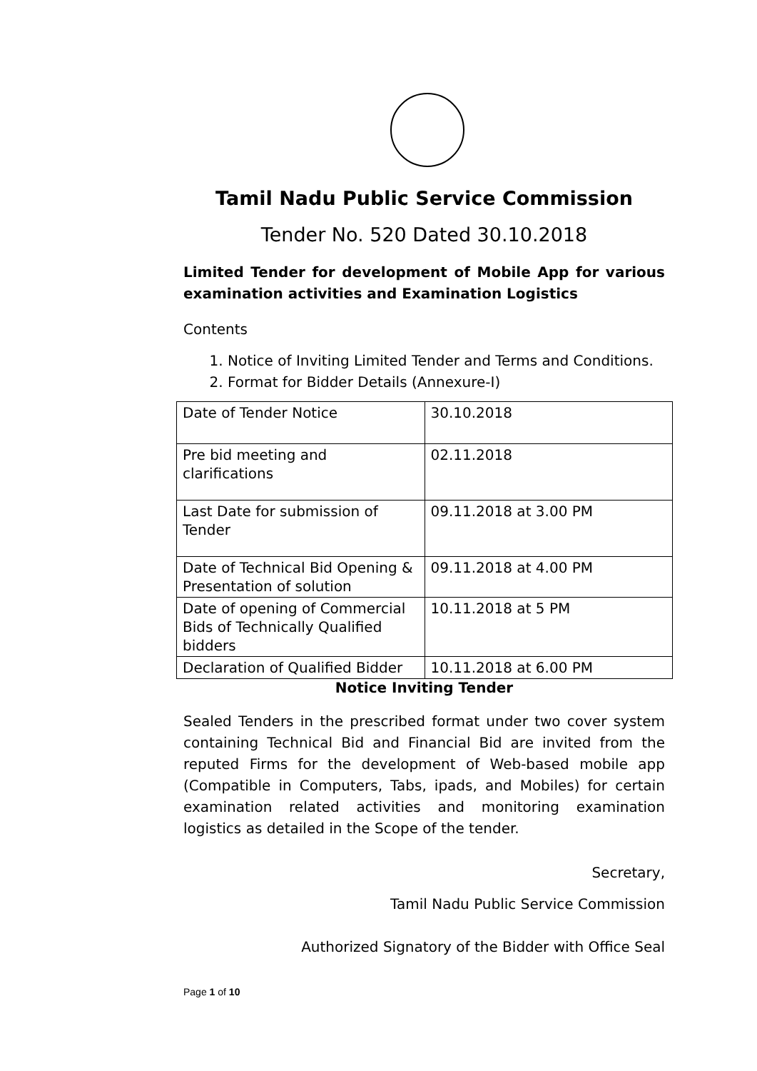Tamil Nadu Public Service Commission
Tender No. 520 Dated 30.10.2018
Limited Tender for development of Mobile App for various examination activities and Examination Logistics
Contents
1. Notice of Inviting Limited Tender and Terms and Conditions.
2. Format for Bidder Details (Annexure-I)
| Date of Tender Notice | 30.10.2018 |
| Pre bid meeting and clarifications | 02.11.2018 |
| Last Date for submission of Tender | 09.11.2018 at 3.00 PM |
| Date of Technical Bid Opening & Presentation of solution | 09.11.2018 at 4.00 PM |
| Date of opening of Commercial Bids of Technically Qualified bidders | 10.11.2018 at 5 PM |
| Declaration of Qualified Bidder | 10.11.2018 at 6.00 PM |
Notice Inviting Tender
Sealed Tenders in the prescribed format under two cover system containing Technical Bid and Financial Bid are invited from the reputed Firms for the development of Web-based mobile app (Compatible in Computers, Tabs, ipads, and Mobiles) for certain examination related activities and monitoring examination logistics as detailed in the Scope of the tender.
Secretary,
Tamil Nadu Public Service Commission
Authorized Signatory of the Bidder with Office Seal
Page 1 of 10